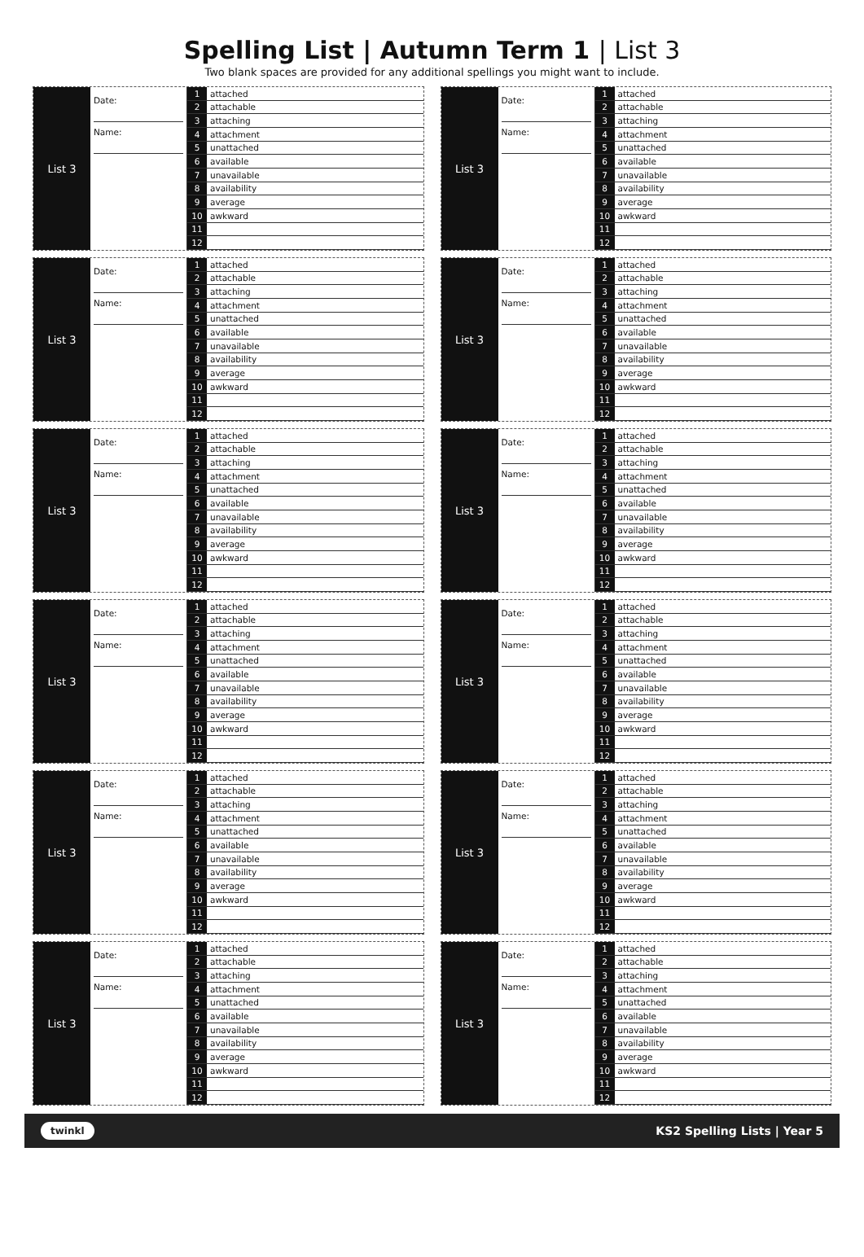Spelling List | Autumn Term 1 | List 3
Two blank spaces are provided for any additional spellings you might want to include.
List 3
Date:
Name:
| 1 | attached |
| 2 | attachable |
| 3 | attaching |
| 4 | attachment |
| 5 | unattached |
| 6 | available |
| 7 | unavailable |
| 8 | availability |
| 9 | average |
| 10 | awkward |
| 11 | |
| 12 | |
List 3
Date:
Name:
| 1 | attached |
| 2 | attachable |
| 3 | attaching |
| 4 | attachment |
| 5 | unattached |
| 6 | available |
| 7 | unavailable |
| 8 | availability |
| 9 | average |
| 10 | awkward |
| 11 | |
| 12 | |
List 3
Date:
Name:
| 1 | attached |
| 2 | attachable |
| 3 | attaching |
| 4 | attachment |
| 5 | unattached |
| 6 | available |
| 7 | unavailable |
| 8 | availability |
| 9 | average |
| 10 | awkward |
| 11 | |
| 12 | |
List 3
Date:
Name:
| 1 | attached |
| 2 | attachable |
| 3 | attaching |
| 4 | attachment |
| 5 | unattached |
| 6 | available |
| 7 | unavailable |
| 8 | availability |
| 9 | average |
| 10 | awkward |
| 11 | |
| 12 | |
List 3
Date:
Name:
| 1 | attached |
| 2 | attachable |
| 3 | attaching |
| 4 | attachment |
| 5 | unattached |
| 6 | available |
| 7 | unavailable |
| 8 | availability |
| 9 | average |
| 10 | awkward |
| 11 | |
| 12 | |
List 3
Date:
Name:
| 1 | attached |
| 2 | attachable |
| 3 | attaching |
| 4 | attachment |
| 5 | unattached |
| 6 | available |
| 7 | unavailable |
| 8 | availability |
| 9 | average |
| 10 | awkward |
| 11 | |
| 12 | |
List 3
Date:
Name:
| 1 | attached |
| 2 | attachable |
| 3 | attaching |
| 4 | attachment |
| 5 | unattached |
| 6 | available |
| 7 | unavailable |
| 8 | availability |
| 9 | average |
| 10 | awkward |
| 11 | |
| 12 | |
List 3
Date:
Name:
| 1 | attached |
| 2 | attachable |
| 3 | attaching |
| 4 | attachment |
| 5 | unattached |
| 6 | available |
| 7 | unavailable |
| 8 | availability |
| 9 | average |
| 10 | awkward |
| 11 | |
| 12 | |
List 3
Date:
Name:
| 1 | attached |
| 2 | attachable |
| 3 | attaching |
| 4 | attachment |
| 5 | unattached |
| 6 | available |
| 7 | unavailable |
| 8 | availability |
| 9 | average |
| 10 | awkward |
| 11 | |
| 12 | |
List 3
Date:
Name:
| 1 | attached |
| 2 | attachable |
| 3 | attaching |
| 4 | attachment |
| 5 | unattached |
| 6 | available |
| 7 | unavailable |
| 8 | availability |
| 9 | average |
| 10 | awkward |
| 11 | |
| 12 | |
List 3
Date:
Name:
| 1 | attached |
| 2 | attachable |
| 3 | attaching |
| 4 | attachment |
| 5 | unattached |
| 6 | available |
| 7 | unavailable |
| 8 | availability |
| 9 | average |
| 10 | awkward |
| 11 | |
| 12 | |
List 3
Date:
Name:
| 1 | attached |
| 2 | attachable |
| 3 | attaching |
| 4 | attachment |
| 5 | unattached |
| 6 | available |
| 7 | unavailable |
| 8 | availability |
| 9 | average |
| 10 | awkward |
| 11 | |
| 12 | |
twinkl KS2 Spelling Lists | Year 5